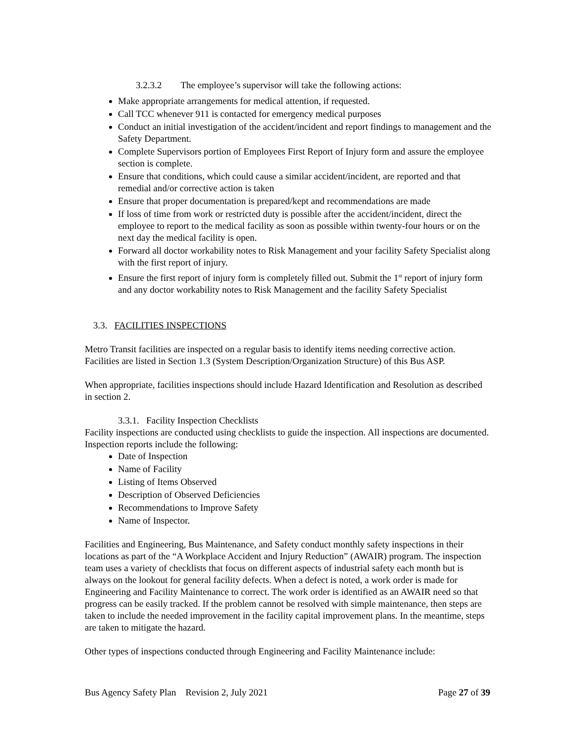3.2.3.2 The employee’s supervisor will take the following actions:
Make appropriate arrangements for medical attention, if requested.
Call TCC whenever 911 is contacted for emergency medical purposes
Conduct an initial investigation of the accident/incident and report findings to management and the Safety Department.
Complete Supervisors portion of Employees First Report of Injury form and assure the employee section is complete.
Ensure that conditions, which could cause a similar accident/incident, are reported and that remedial and/or corrective action is taken
Ensure that proper documentation is prepared/kept and recommendations are made
If loss of time from work or restricted duty is possible after the accident/incident, direct the employee to report to the medical facility as soon as possible within twenty-four hours or on the next day the medical facility is open.
Forward all doctor workability notes to Risk Management and your facility Safety Specialist along with the first report of injury.
Ensure the first report of injury form is completely filled out. Submit the 1<sup>st</sup> report of injury form and any doctor workability notes to Risk Management and the facility Safety Specialist
3.3. FACILITIES INSPECTIONS
Metro Transit facilities are inspected on a regular basis to identify items needing corrective action. Facilities are listed in Section 1.3 (System Description/Organization Structure) of this Bus ASP.
When appropriate, facilities inspections should include Hazard Identification and Resolution as described in section 2.
3.3.1. Facility Inspection Checklists
Facility inspections are conducted using checklists to guide the inspection. All inspections are documented. Inspection reports include the following:
Date of Inspection
Name of Facility
Listing of Items Observed
Description of Observed Deficiencies
Recommendations to Improve Safety
Name of Inspector.
Facilities and Engineering, Bus Maintenance, and Safety conduct monthly safety inspections in their locations as part of the “A Workplace Accident and Injury Reduction” (AWAIR) program. The inspection team uses a variety of checklists that focus on different aspects of industrial safety each month but is always on the lookout for general facility defects. When a defect is noted, a work order is made for Engineering and Facility Maintenance to correct. The work order is identified as an AWAIR need so that progress can be easily tracked. If the problem cannot be resolved with simple maintenance, then steps are taken to include the needed improvement in the facility capital improvement plans. In the meantime, steps are taken to mitigate the hazard.
Other types of inspections conducted through Engineering and Facility Maintenance include:
Bus Agency Safety Plan Revision 2, July 2021 Page 27 of 39